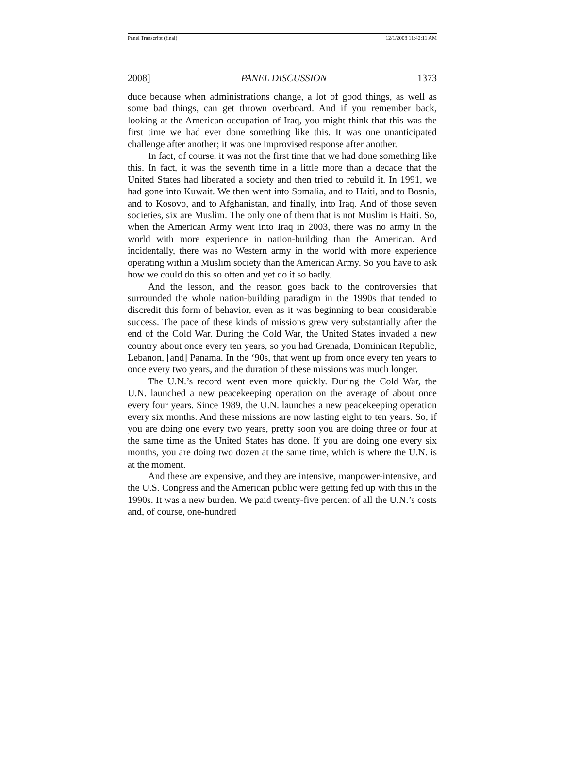Panel Transcript (final) 12/1/2008 11:42:11 AM
2008] PANEL DISCUSSION 1373
duce because when administrations change, a lot of good things, as well as some bad things, can get thrown overboard. And if you remember back, looking at the American occupation of Iraq, you might think that this was the first time we had ever done something like this. It was one unanticipated challenge after another; it was one improvised response after another.
In fact, of course, it was not the first time that we had done something like this. In fact, it was the seventh time in a little more than a decade that the United States had liberated a society and then tried to rebuild it. In 1991, we had gone into Kuwait. We then went into Somalia, and to Haiti, and to Bosnia, and to Kosovo, and to Afghanistan, and finally, into Iraq. And of those seven societies, six are Muslim. The only one of them that is not Muslim is Haiti. So, when the American Army went into Iraq in 2003, there was no army in the world with more experience in nation-building than the American. And incidentally, there was no Western army in the world with more experience operating within a Muslim society than the American Army. So you have to ask how we could do this so often and yet do it so badly.
And the lesson, and the reason goes back to the controversies that surrounded the whole nation-building paradigm in the 1990s that tended to discredit this form of behavior, even as it was beginning to bear considerable success. The pace of these kinds of missions grew very substantially after the end of the Cold War. During the Cold War, the United States invaded a new country about once every ten years, so you had Grenada, Dominican Republic, Lebanon, [and] Panama. In the ‘90s, that went up from once every ten years to once every two years, and the duration of these missions was much longer.
The U.N.’s record went even more quickly. During the Cold War, the U.N. launched a new peacekeeping operation on the average of about once every four years. Since 1989, the U.N. launches a new peacekeeping operation every six months. And these missions are now lasting eight to ten years. So, if you are doing one every two years, pretty soon you are doing three or four at the same time as the United States has done. If you are doing one every six months, you are doing two dozen at the same time, which is where the U.N. is at the moment.
And these are expensive, and they are intensive, manpower-intensive, and the U.S. Congress and the American public were getting fed up with this in the 1990s. It was a new burden. We paid twenty-five percent of all the U.N.’s costs and, of course, one-hundred